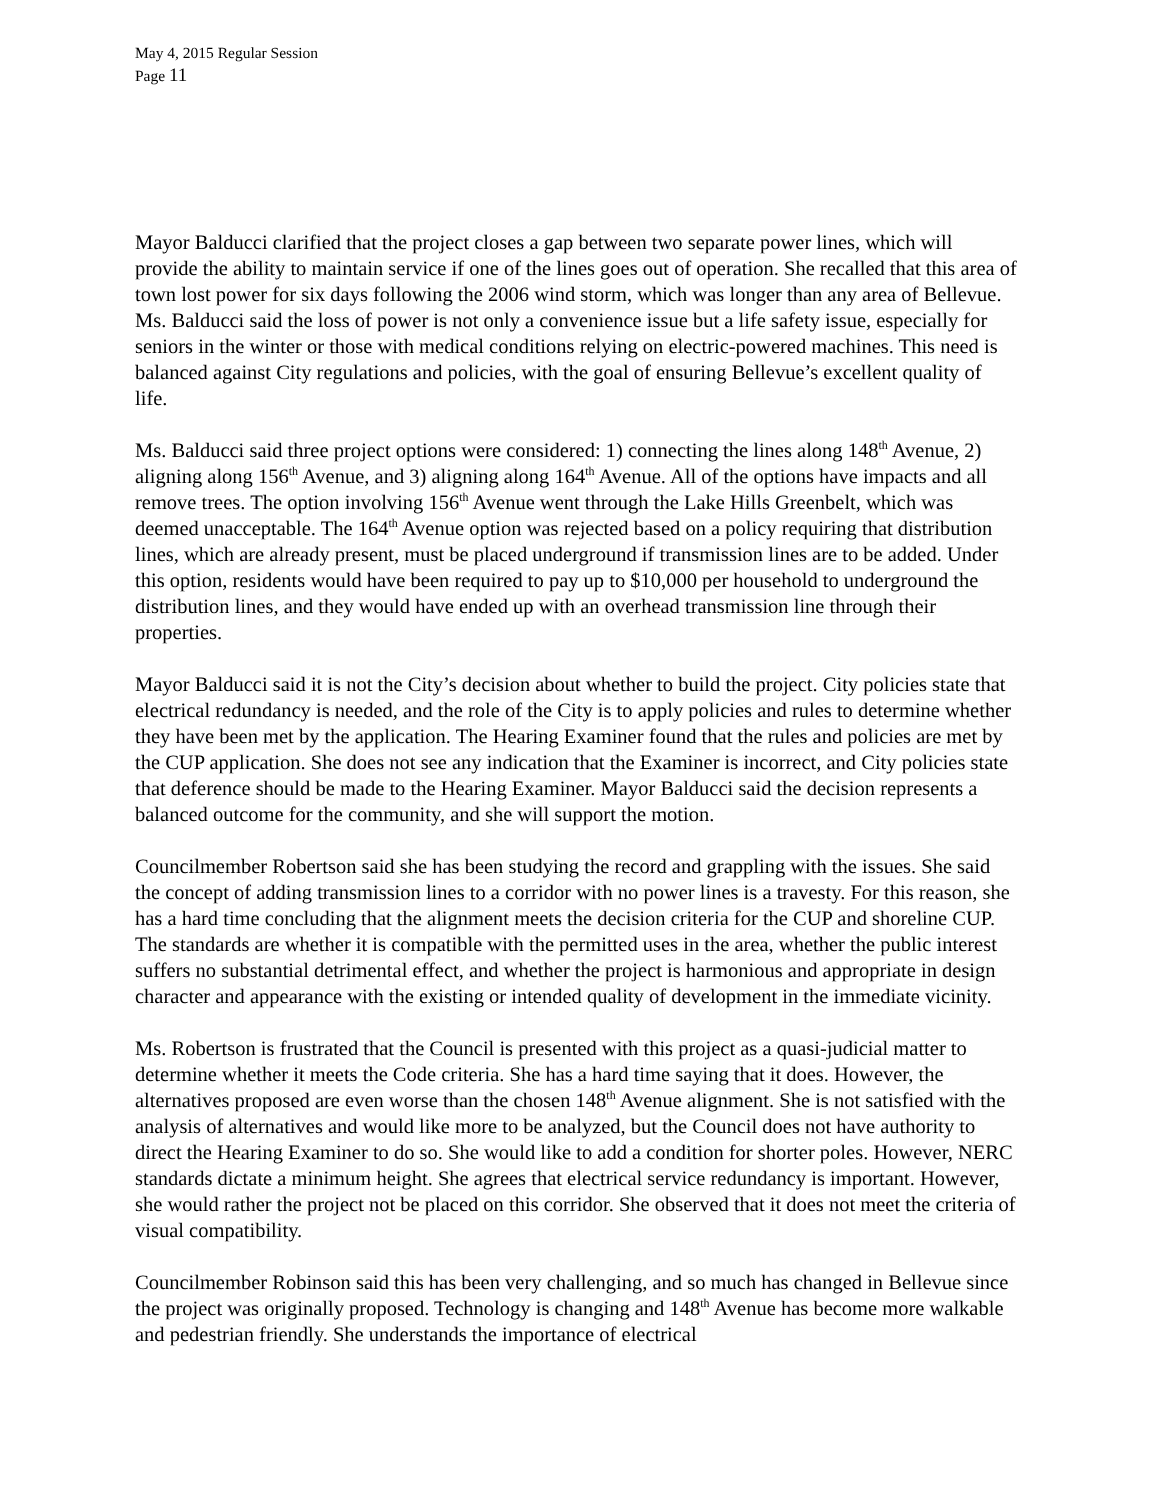May 4, 2015 Regular Session
Page 11
Mayor Balducci clarified that the project closes a gap between two separate power lines, which will provide the ability to maintain service if one of the lines goes out of operation. She recalled that this area of town lost power for six days following the 2006 wind storm, which was longer than any area of Bellevue. Ms. Balducci said the loss of power is not only a convenience issue but a life safety issue, especially for seniors in the winter or those with medical conditions relying on electric-powered machines. This need is balanced against City regulations and policies, with the goal of ensuring Bellevue’s excellent quality of life.
Ms. Balducci said three project options were considered: 1) connecting the lines along 148<sup>th</sup> Avenue, 2) aligning along 156<sup>th</sup> Avenue, and 3) aligning along 164<sup>th</sup> Avenue. All of the options have impacts and all remove trees. The option involving 156<sup>th</sup> Avenue went through the Lake Hills Greenbelt, which was deemed unacceptable. The 164<sup>th</sup> Avenue option was rejected based on a policy requiring that distribution lines, which are already present, must be placed underground if transmission lines are to be added. Under this option, residents would have been required to pay up to $10,000 per household to underground the distribution lines, and they would have ended up with an overhead transmission line through their properties.
Mayor Balducci said it is not the City’s decision about whether to build the project. City policies state that electrical redundancy is needed, and the role of the City is to apply policies and rules to determine whether they have been met by the application. The Hearing Examiner found that the rules and policies are met by the CUP application. She does not see any indication that the Examiner is incorrect, and City policies state that deference should be made to the Hearing Examiner. Mayor Balducci said the decision represents a balanced outcome for the community, and she will support the motion.
Councilmember Robertson said she has been studying the record and grappling with the issues. She said the concept of adding transmission lines to a corridor with no power lines is a travesty. For this reason, she has a hard time concluding that the alignment meets the decision criteria for the CUP and shoreline CUP. The standards are whether it is compatible with the permitted uses in the area, whether the public interest suffers no substantial detrimental effect, and whether the project is harmonious and appropriate in design character and appearance with the existing or intended quality of development in the immediate vicinity.
Ms. Robertson is frustrated that the Council is presented with this project as a quasi-judicial matter to determine whether it meets the Code criteria. She has a hard time saying that it does. However, the alternatives proposed are even worse than the chosen 148<sup>th</sup> Avenue alignment. She is not satisfied with the analysis of alternatives and would like more to be analyzed, but the Council does not have authority to direct the Hearing Examiner to do so. She would like to add a condition for shorter poles. However, NERC standards dictate a minimum height. She agrees that electrical service redundancy is important. However, she would rather the project not be placed on this corridor. She observed that it does not meet the criteria of visual compatibility.
Councilmember Robinson said this has been very challenging, and so much has changed in Bellevue since the project was originally proposed. Technology is changing and 148<sup>th</sup> Avenue has become more walkable and pedestrian friendly. She understands the importance of electrical